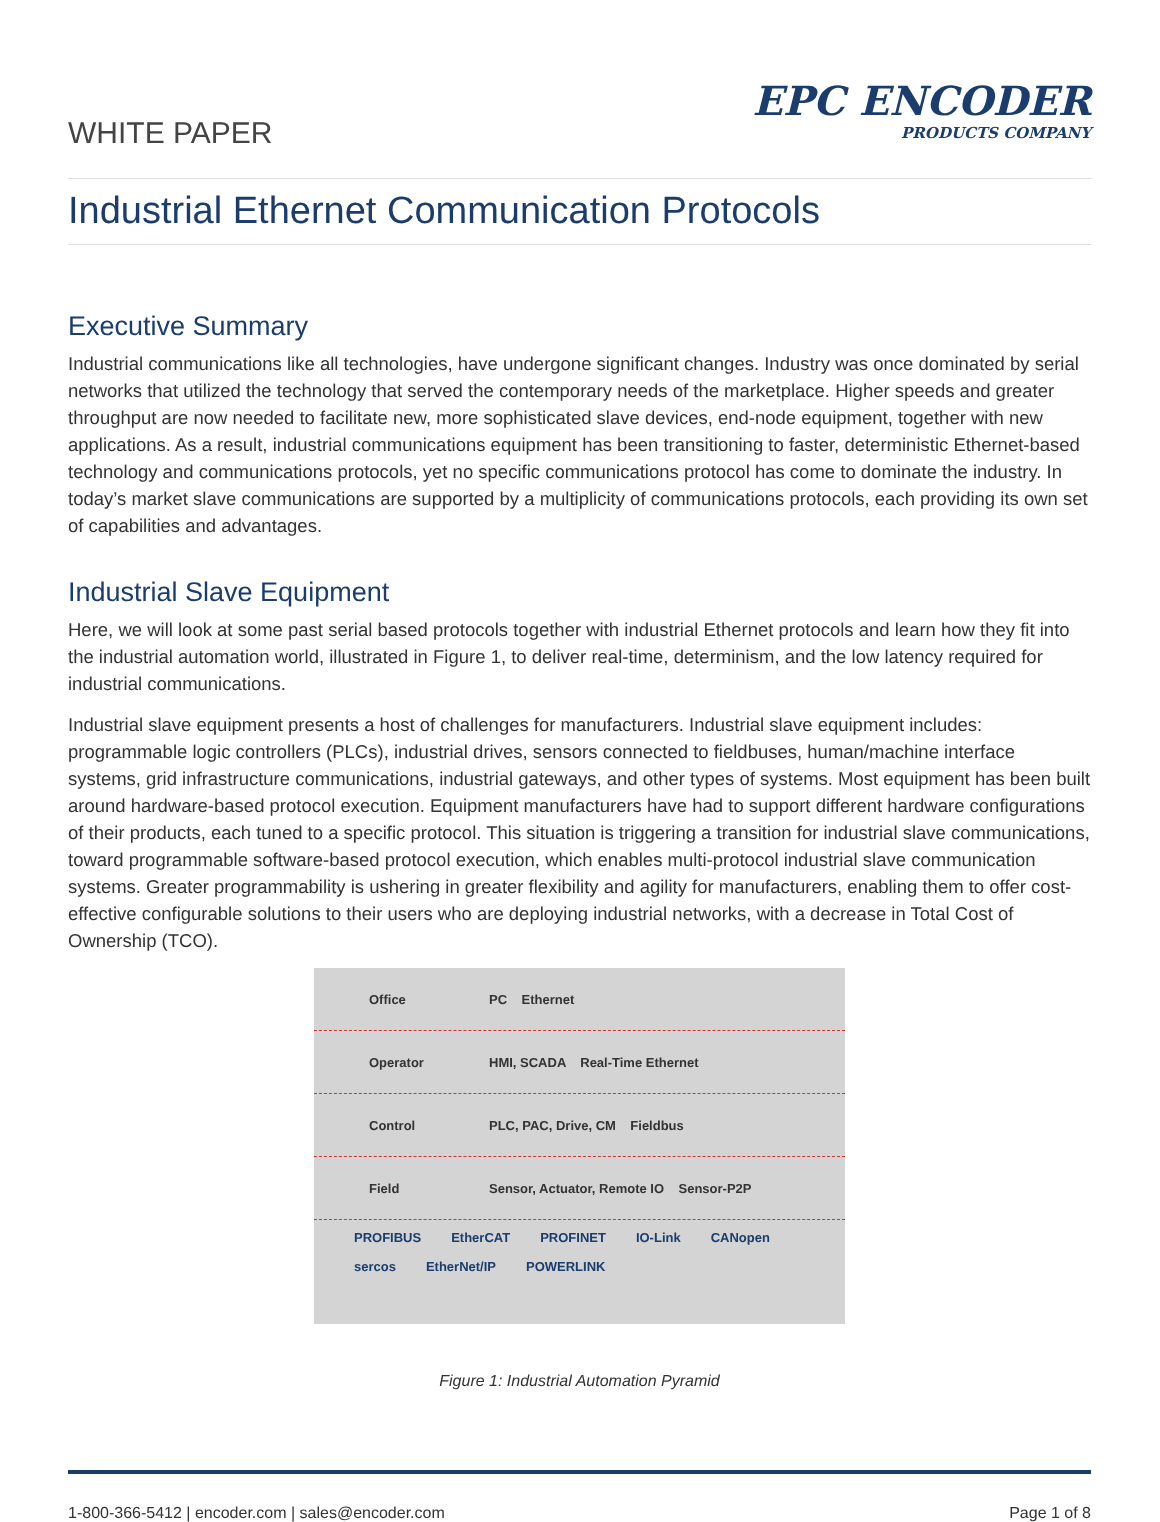WHITE PAPER
EPC ENCODER
PRODUCTS COMPANY
Industrial Ethernet Communication Protocols
Executive Summary
Industrial communications like all technologies, have undergone significant changes. Industry was once dominated by serial networks that utilized the technology that served the contemporary needs of the marketplace. Higher speeds and greater throughput are now needed to facilitate new, more sophisticated slave devices, end-node equipment, together with new applications. As a result, industrial communications equipment has been transitioning to faster, deterministic Ethernet-based technology and communications protocols, yet no specific communications protocol has come to dominate the industry. In today’s market slave communications are supported by a multiplicity of communications protocols, each providing its own set of capabilities and advantages.
Industrial Slave Equipment
Here, we will look at some past serial based protocols together with industrial Ethernet protocols and learn how they fit into the industrial automation world, illustrated in Figure 1, to deliver real-time, determinism, and the low latency required for industrial communications.
Industrial slave equipment presents a host of challenges for manufacturers. Industrial slave equipment includes: programmable logic controllers (PLCs), industrial drives, sensors connected to fieldbuses, human/machine interface systems, grid infrastructure communications, industrial gateways, and other types of systems. Most equipment has been built around hardware-based protocol execution. Equipment manufacturers have had to support different hardware configurations of their products, each tuned to a specific protocol. This situation is triggering a transition for industrial slave communications, toward programmable software-based protocol execution, which enables multi-protocol industrial slave communication systems. Greater programmability is ushering in greater flexibility and agility for manufacturers, enabling them to offer cost-effective configurable solutions to their users who are deploying industrial networks, with a decrease in Total Cost of Ownership (TCO).
Office PC Ethernet
Operator HMI, SCADA Real-Time Ethernet
Control PLC, PAC, Drive, CM Fieldbus
Field Sensor, Actuator, Remote IO Sensor-P2P
PROFIBUS EtherCAT PROFINET IO-Link CANopen sercos EtherNet/IP POWERLINK
Figure 1: Industrial Automation Pyramid
1-800-366-5412 | encoder.com | sales@encoder.com Page 1 of 8